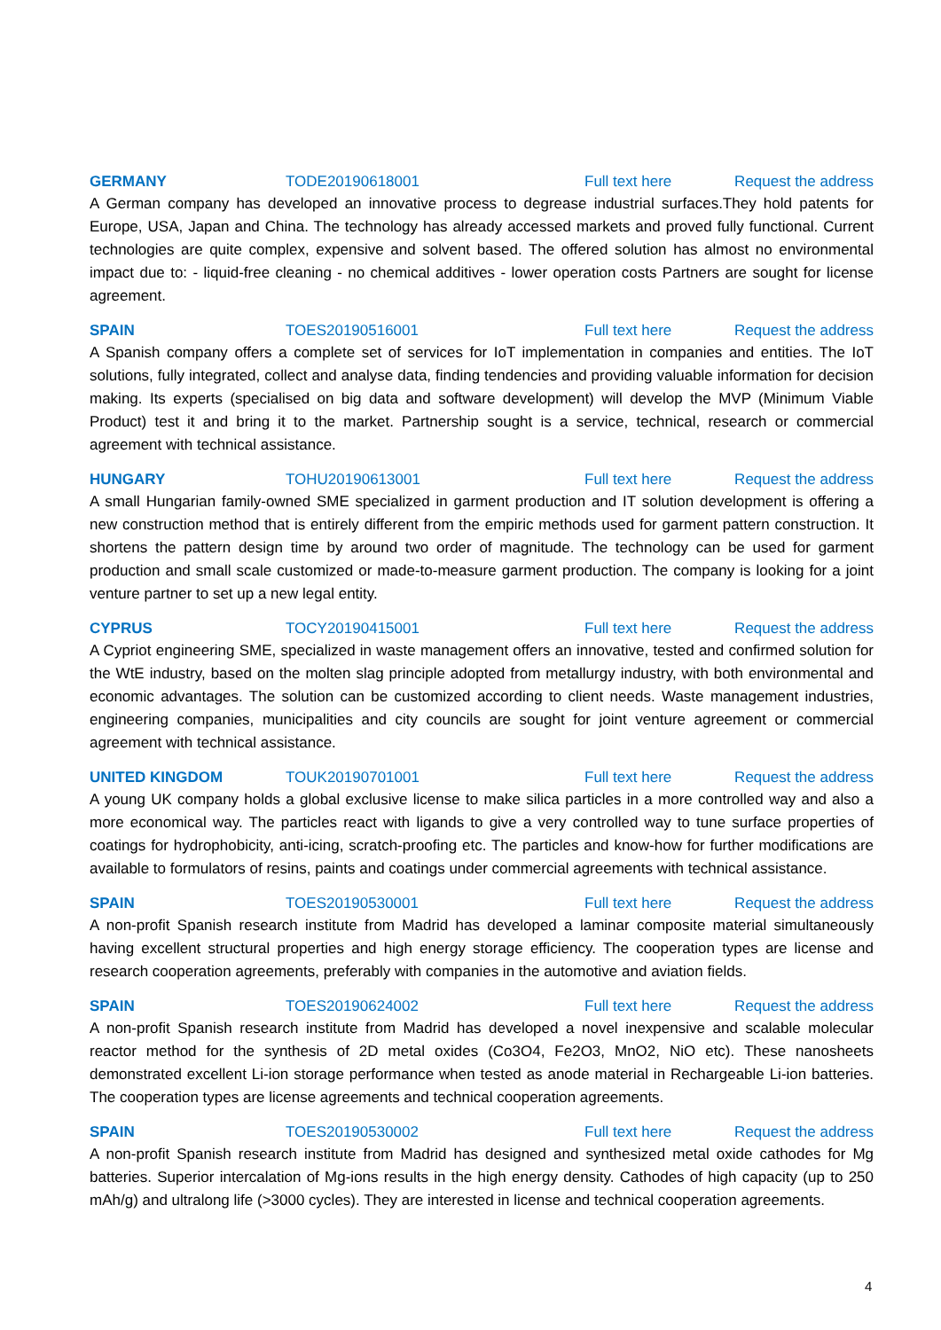GERMANY TODE20190618001 Full text here Request the address
A German company has developed an innovative process to degrease industrial surfaces.They hold patents for Europe, USA, Japan and China. The technology has already accessed markets and proved fully functional. Current technologies are quite complex, expensive and solvent based. The offered solution has almost no environmental impact due to: - liquid-free cleaning - no chemical additives - lower operation costs Partners are sought for license agreement.
SPAIN TOES20190516001 Full text here Request the address
A Spanish company offers a complete set of services for IoT implementation in companies and entities. The IoT solutions, fully integrated, collect and analyse data, finding tendencies and providing valuable information for decision making. Its experts (specialised on big data and software development) will develop the MVP (Minimum Viable Product) test it and bring it to the market. Partnership sought is a service, technical, research or commercial agreement with technical assistance.
HUNGARY TOHU20190613001 Full text here Request the address
A small Hungarian family-owned SME specialized in garment production and IT solution development is offering a new construction method that is entirely different from the empiric methods used for garment pattern construction. It shortens the pattern design time by around two order of magnitude. The technology can be used for garment production and small scale customized or made-to-measure garment production. The company is looking for a joint venture partner to set up a new legal entity.
CYPRUS TOCY20190415001 Full text here Request the address
A Cypriot engineering SME, specialized in waste management offers an innovative, tested and confirmed solution for the WtE industry, based on the molten slag principle adopted from metallurgy industry, with both environmental and economic advantages. The solution can be customized according to client needs. Waste management industries, engineering companies, municipalities and city councils are sought for joint venture agreement or commercial agreement with technical assistance.
UNITED KINGDOM TOUK20190701001 Full text here Request the address
A young UK company holds a global exclusive license to make silica particles in a more controlled way and also a more economical way. The particles react with ligands to give a very controlled way to tune surface properties of coatings for hydrophobicity, anti-icing, scratch-proofing etc. The particles and know-how for further modifications are available to formulators of resins, paints and coatings under commercial agreements with technical assistance.
SPAIN TOES20190530001 Full text here Request the address
A non-profit Spanish research institute from Madrid has developed a laminar composite material simultaneously having excellent structural properties and high energy storage efficiency. The cooperation types are license and research cooperation agreements, preferably with companies in the automotive and aviation fields.
SPAIN TOES20190624002 Full text here Request the address
A non-profit Spanish research institute from Madrid has developed a novel inexpensive and scalable molecular reactor method for the synthesis of 2D metal oxides (Co3O4, Fe2O3, MnO2, NiO etc). These nanosheets demonstrated excellent Li-ion storage performance when tested as anode material in Rechargeable Li-ion batteries. The cooperation types are license agreements and technical cooperation agreements.
SPAIN TOES20190530002 Full text here Request the address
A non-profit Spanish research institute from Madrid has designed and synthesized metal oxide cathodes for Mg batteries. Superior intercalation of Mg-ions results in the high energy density. Cathodes of high capacity (up to 250 mAh/g) and ultralong life (>3000 cycles). They are interested in license and technical cooperation agreements.
4